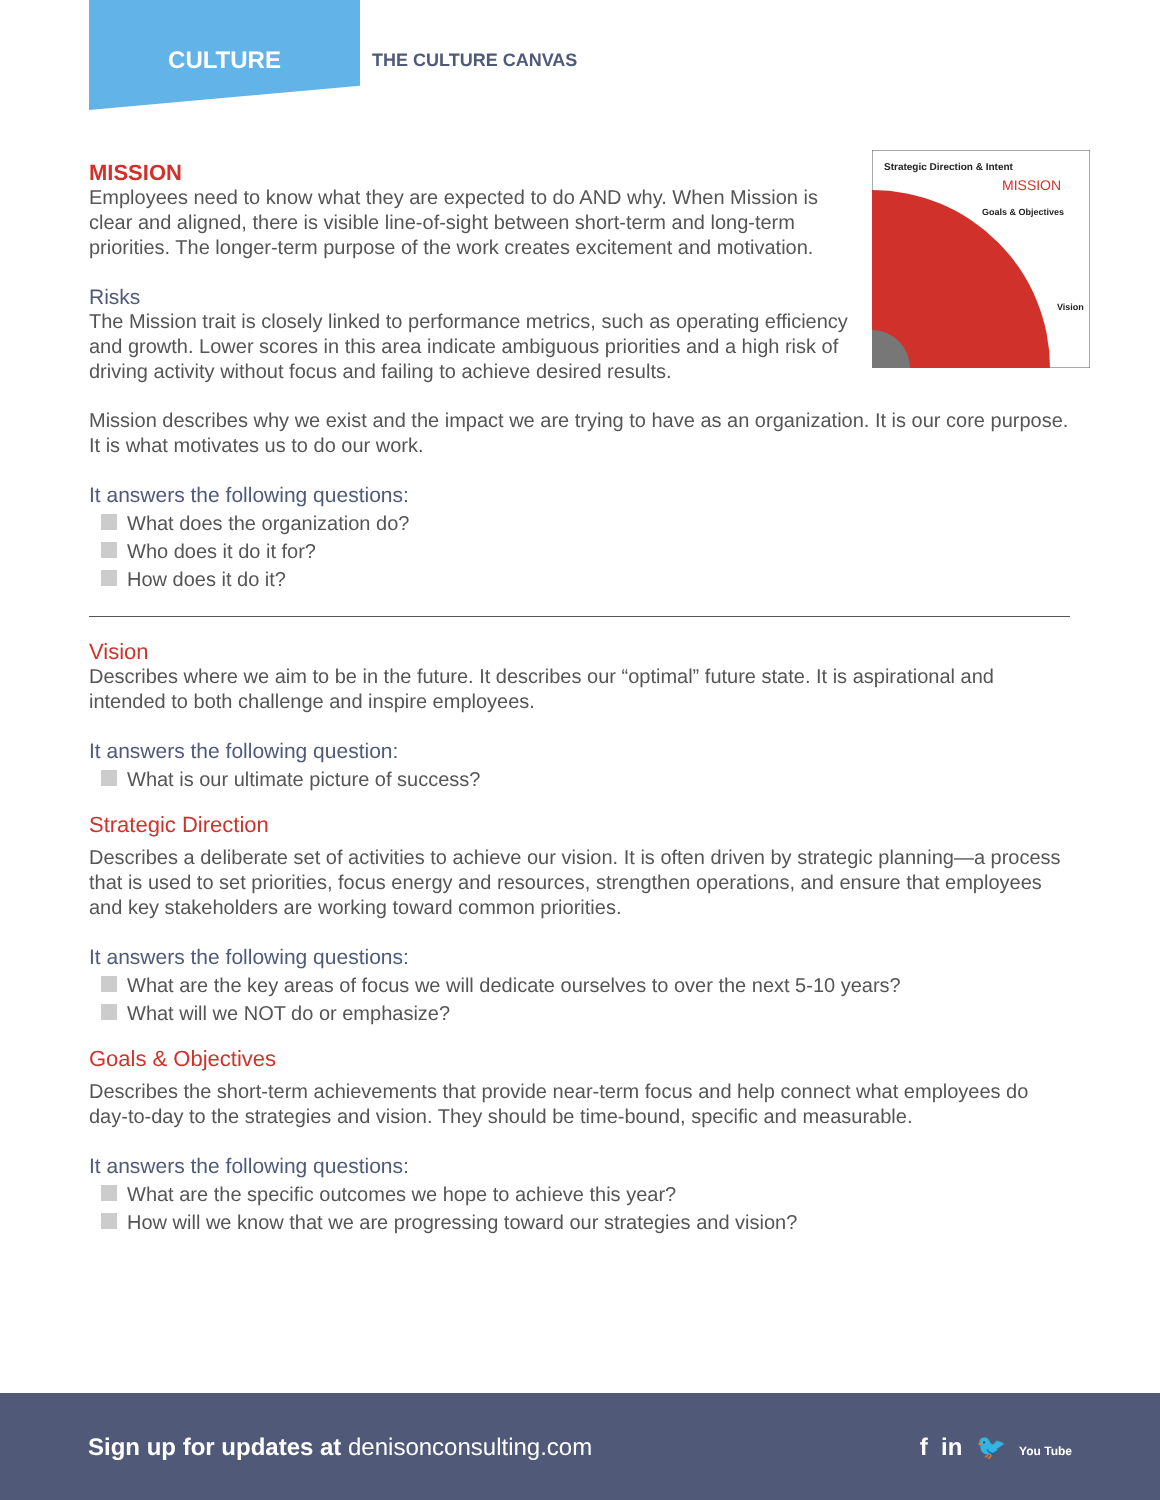CULTURE
THE CULTURE CANVAS
Strategic Direction & Intent
MISSION
Goals & Objectives
Vision
MISSION
Employees need to know what they are expected to do AND why. When Mission is clear and aligned, there is visible line-of-sight between short-term and long-term priorities. The longer-term purpose of the work creates excitement and motivation.
Risks
The Mission trait is closely linked to performance metrics, such as operating efficiency and growth. Lower scores in this area indicate ambiguous priorities and a high risk of driving activity without focus and failing to achieve desired results.
Mission describes why we exist and the impact we are trying to have as an organization. It is our core purpose. It is what motivates us to do our work.
It answers the following questions:
What does the organization do?
Who does it do it for?
How does it do it?
Vision
Describes where we aim to be in the future. It describes our “optimal” future state. It is aspirational and intended to both challenge and inspire employees.
It answers the following question:
What is our ultimate picture of success?
Strategic Direction
Describes a deliberate set of activities to achieve our vision. It is often driven by strategic planning—a process that is used to set priorities, focus energy and resources, strengthen operations, and ensure that employees and key stakeholders are working toward common priorities.
It answers the following questions:
What are the key areas of focus we will dedicate ourselves to over the next 5-10 years?
What will we NOT do or emphasize?
Goals & Objectives
Describes the short-term achievements that provide near-term focus and help connect what employees do day-to-day to the strategies and vision. They should be time-bound, specific and measurable.
It answers the following questions:
What are the specific outcomes we hope to achieve this year?
How will we know that we are progressing toward our strategies and vision?
Sign up for updates at denisonconsulting.com
f in 🐦 You Tube